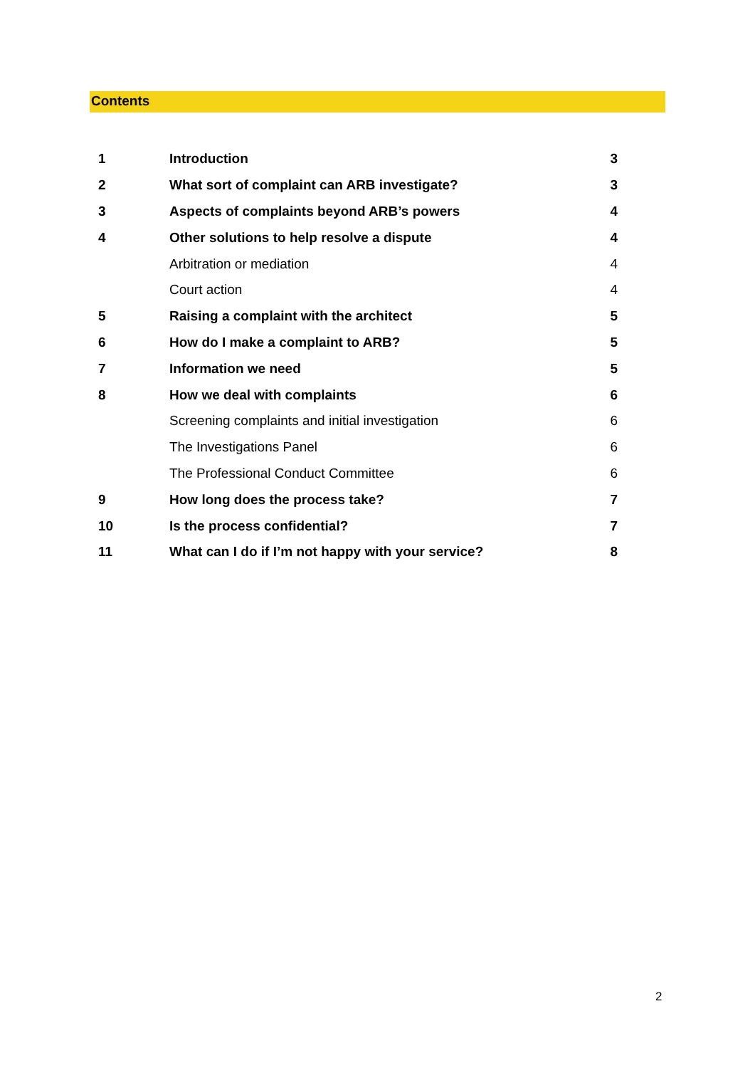Contents
| 1 | Introduction | 3 |
| 2 | What sort of complaint can ARB investigate? | 3 |
| 3 | Aspects of complaints beyond ARB’s powers | 4 |
| 4 | Other solutions to help resolve a dispute | 4 |
| | Arbitration or mediation | 4 |
| | Court action | 4 |
| 5 | Raising a complaint with the architect | 5 |
| 6 | How do I make a complaint to ARB? | 5 |
| 7 | Information we need | 5 |
| 8 | How we deal with complaints | 6 |
| | Screening complaints and initial investigation | 6 |
| | The Investigations Panel | 6 |
| | The Professional Conduct Committee | 6 |
| 9 | How long does the process take? | 7 |
| 10 | Is the process confidential? | 7 |
| 11 | What can I do if I’m not happy with your service? | 8 |
2